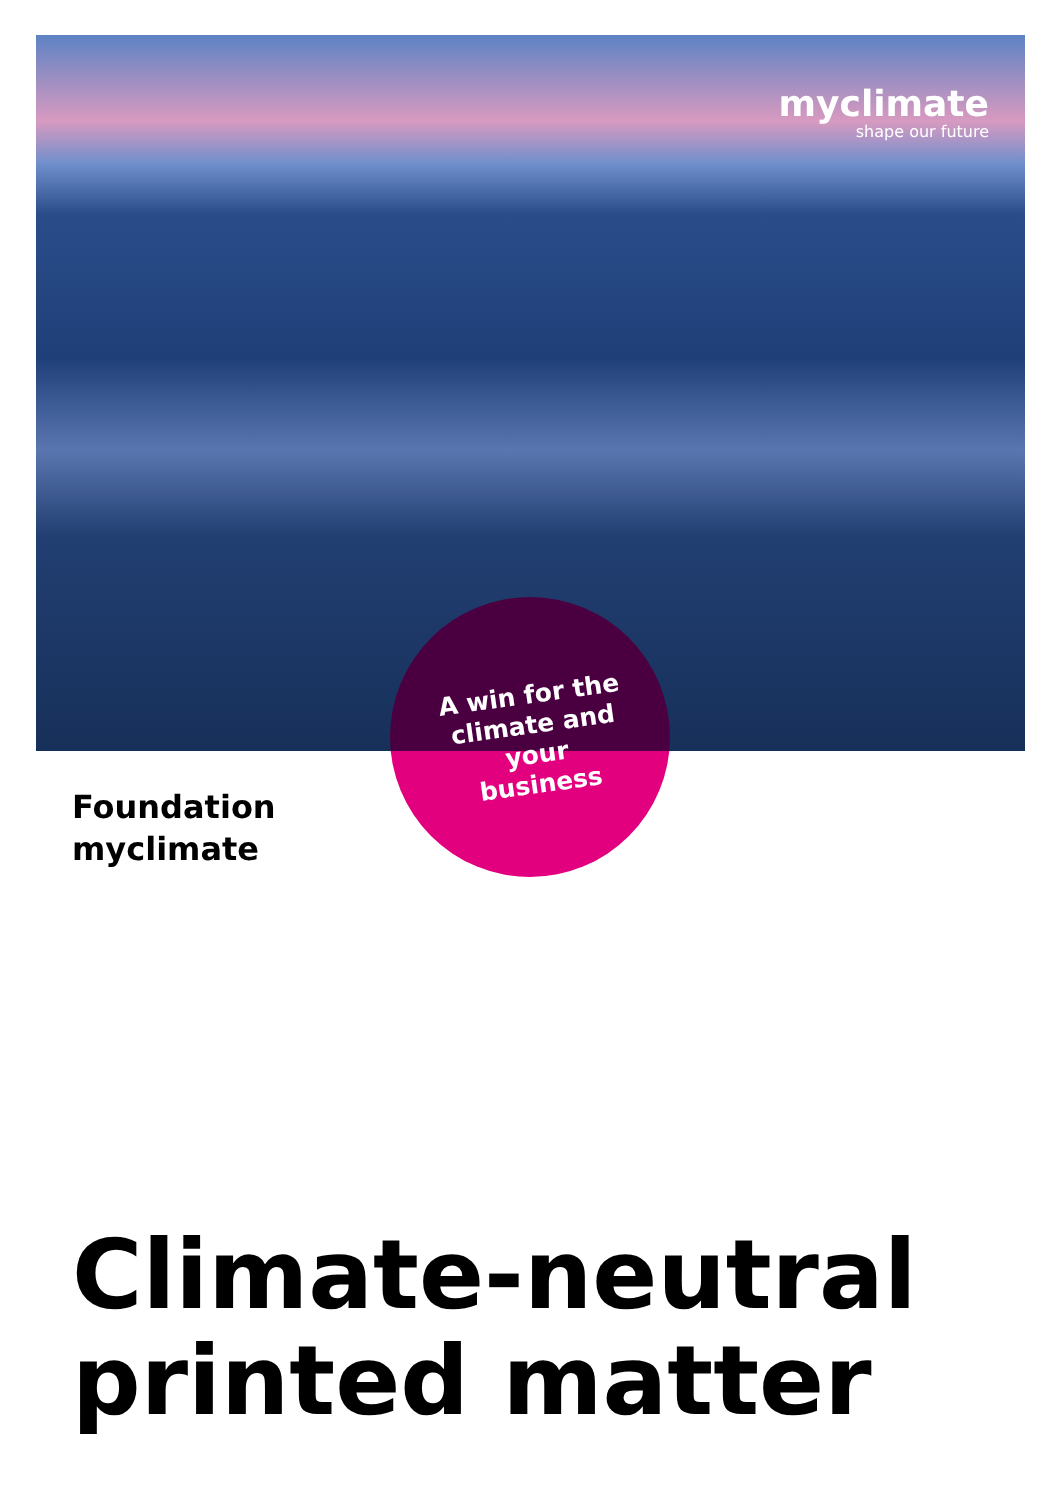myclimate
shape our future
A win for the climate and your business
Foundation
myclimate
Climate-neutral
printed matter